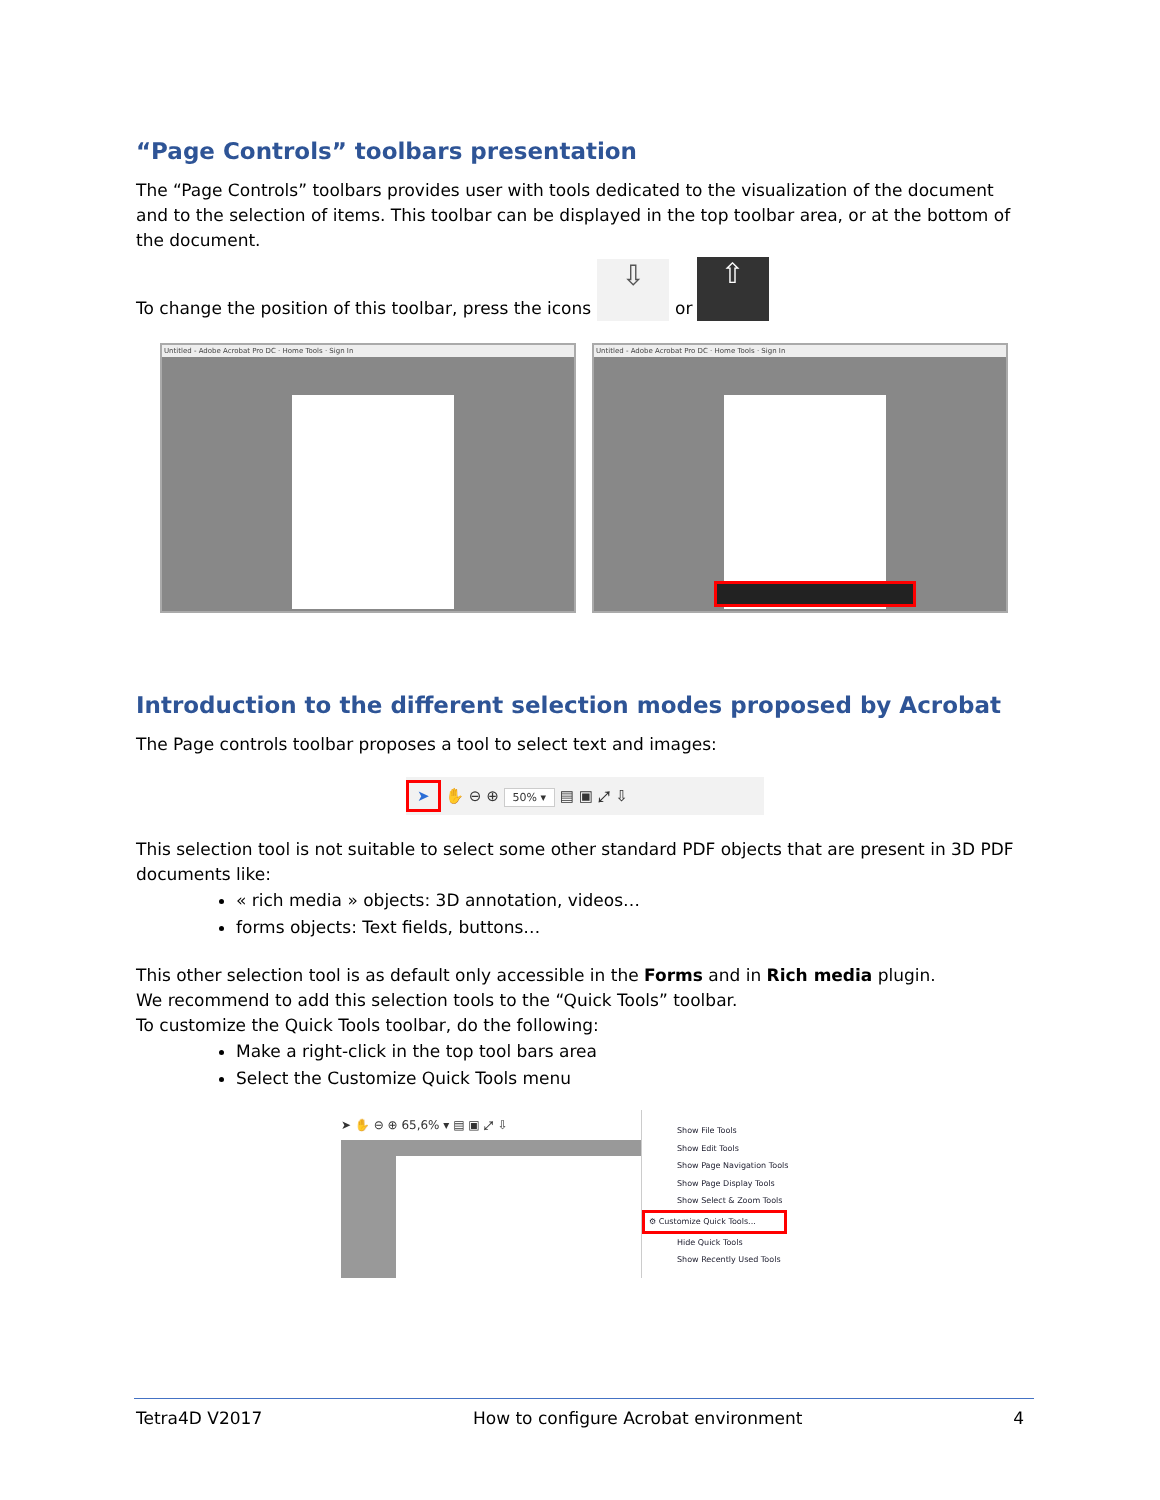“Page Controls” toolbars presentation
The “Page Controls” toolbars provides user with tools dedicated to the visualization of the document and to the selection of items. This toolbar can be displayed in the top toolbar area, or at the bottom of the document.
To change the position of this toolbar, press the icons
⇩
or
⇧
Untitled - Adobe Acrobat Pro DC · Home Tools · Sign In
Untitled - Adobe Acrobat Pro DC · Home Tools · Sign In
Introduction to the different selection modes proposed by Acrobat
The Page controls toolbar proposes a tool to select text and images:
➤ ✋ ⊖ ⊕ 50% ▾ ▤ ▣ ⤢ ⇩
This selection tool is not suitable to select some other standard PDF objects that are present in 3D PDF documents like:
« rich media » objects: 3D annotation, videos…
forms objects: Text fields, buttons…
This other selection tool is as default only accessible in the Forms and in Rich media plugin.
We recommend to add this selection tools to the “Quick Tools” toolbar.
To customize the Quick Tools toolbar, do the following:
Make a right-click in the top tool bars area
Select the Customize Quick Tools menu
➤ ✋ ⊖ ⊕ 65,6% ▾ ▤ ▣ ⤢ ⇩
Show File Tools
Show Edit Tools
Show Page Navigation Tools
Show Page Display Tools
Show Select & Zoom Tools
⚙ Customize Quick Tools...
Hide Quick Tools
Show Recently Used Tools
Tetra4D V2017 How to configure Acrobat environment 4